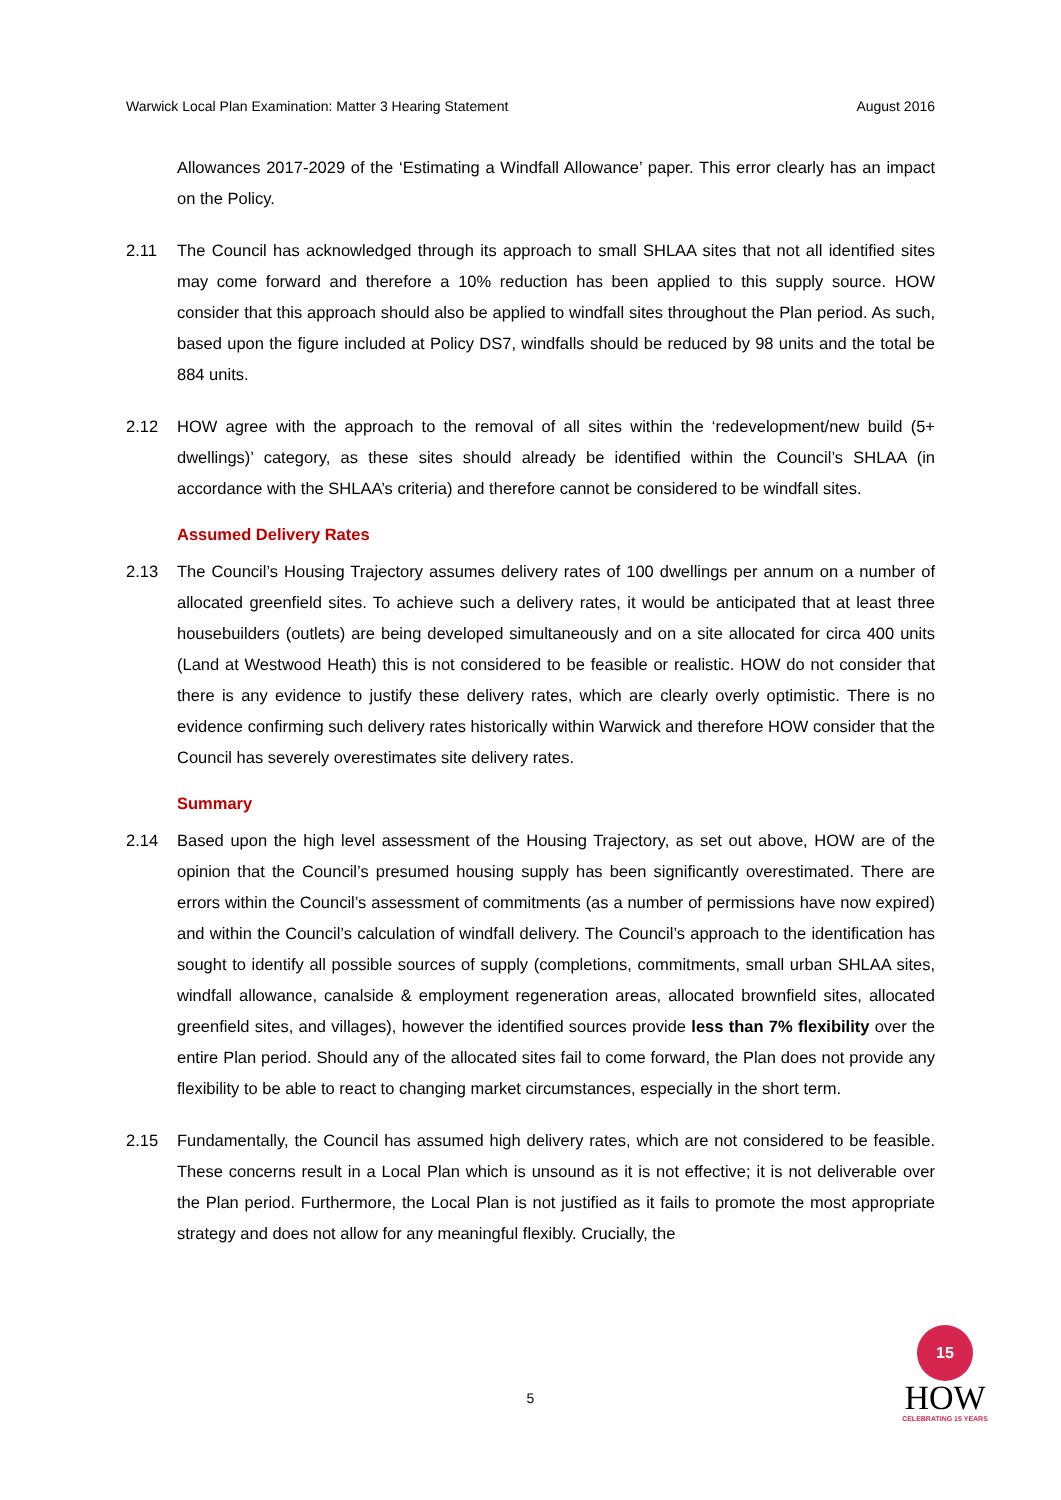Warwick Local Plan Examination: Matter 3 Hearing Statement August 2016
Allowances 2017-2029 of the ‘Estimating a Windfall Allowance’ paper. This error clearly has an impact on the Policy.
2.11 The Council has acknowledged through its approach to small SHLAA sites that not all identified sites may come forward and therefore a 10% reduction has been applied to this supply source. HOW consider that this approach should also be applied to windfall sites throughout the Plan period. As such, based upon the figure included at Policy DS7, windfalls should be reduced by 98 units and the total be 884 units.
2.12 HOW agree with the approach to the removal of all sites within the ‘redevelopment/new build (5+ dwellings)’ category, as these sites should already be identified within the Council’s SHLAA (in accordance with the SHLAA’s criteria) and therefore cannot be considered to be windfall sites.
Assumed Delivery Rates
2.13 The Council’s Housing Trajectory assumes delivery rates of 100 dwellings per annum on a number of allocated greenfield sites. To achieve such a delivery rates, it would be anticipated that at least three housebuilders (outlets) are being developed simultaneously and on a site allocated for circa 400 units (Land at Westwood Heath) this is not considered to be feasible or realistic. HOW do not consider that there is any evidence to justify these delivery rates, which are clearly overly optimistic. There is no evidence confirming such delivery rates historically within Warwick and therefore HOW consider that the Council has severely overestimates site delivery rates.
Summary
2.14 Based upon the high level assessment of the Housing Trajectory, as set out above, HOW are of the opinion that the Council’s presumed housing supply has been significantly overestimated. There are errors within the Council’s assessment of commitments (as a number of permissions have now expired) and within the Council’s calculation of windfall delivery. The Council’s approach to the identification has sought to identify all possible sources of supply (completions, commitments, small urban SHLAA sites, windfall allowance, canalside & employment regeneration areas, allocated brownfield sites, allocated greenfield sites, and villages), however the identified sources provide less than 7% flexibility over the entire Plan period. Should any of the allocated sites fail to come forward, the Plan does not provide any flexibility to be able to react to changing market circumstances, especially in the short term.
2.15 Fundamentally, the Council has assumed high delivery rates, which are not considered to be feasible. These concerns result in a Local Plan which is unsound as it is not effective; it is not deliverable over the Plan period. Furthermore, the Local Plan is not justified as it fails to promote the most appropriate strategy and does not allow for any meaningful flexibly. Crucially, the
5
15
HOW
CELEBRATING 15 YEARS